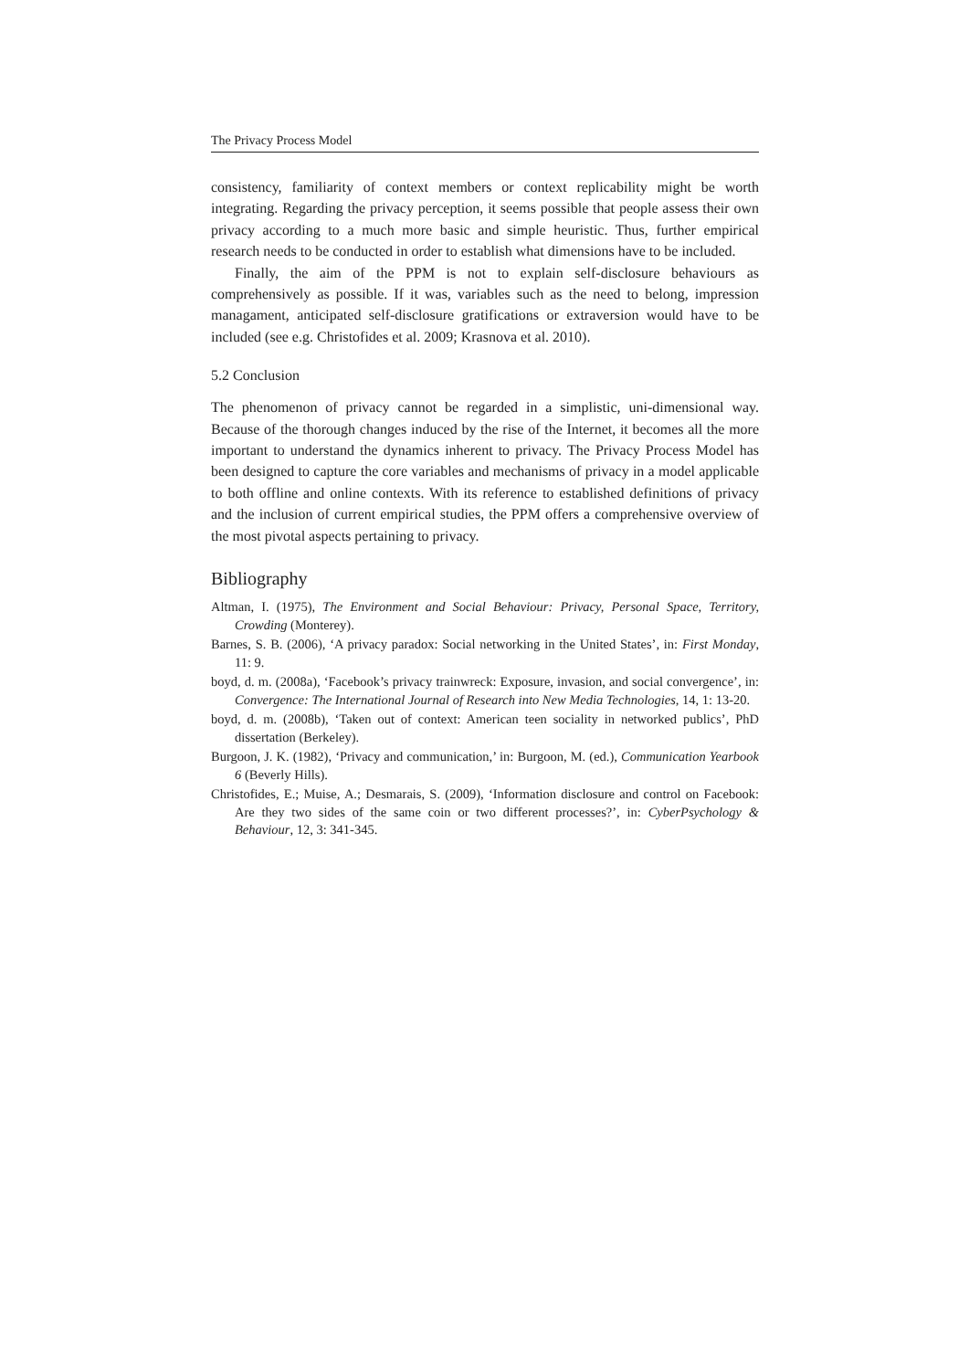The Privacy Process Model
consistency, familiarity of context members or context replicability might be worth integrating. Regarding the privacy perception, it seems possible that people assess their own privacy according to a much more basic and simple heuristic. Thus, further empirical research needs to be conducted in order to establish what dimensions have to be included.
Finally, the aim of the PPM is not to explain self-disclosure behaviours as comprehensively as possible. If it was, variables such as the need to belong, impression managament, anticipated self-disclosure gratifications or extraversion would have to be included (see e.g. Christofides et al. 2009; Krasnova et al. 2010).
5.2 Conclusion
The phenomenon of privacy cannot be regarded in a simplistic, uni-dimensional way. Because of the thorough changes induced by the rise of the Internet, it becomes all the more important to understand the dynamics inherent to privacy. The Privacy Process Model has been designed to capture the core variables and mechanisms of privacy in a model applicable to both offline and online contexts. With its reference to established definitions of privacy and the inclusion of current empirical studies, the PPM offers a comprehensive overview of the most pivotal aspects pertaining to privacy.
Bibliography
Altman, I. (1975), The Environment and Social Behaviour: Privacy, Personal Space, Territory, Crowding (Monterey).
Barnes, S. B. (2006), ‘A privacy paradox: Social networking in the United States’, in: First Monday, 11: 9.
boyd, d. m. (2008a), ‘Facebook’s privacy trainwreck: Exposure, invasion, and social convergence’, in: Convergence: The International Journal of Research into New Media Technologies, 14, 1: 13-20.
boyd, d. m. (2008b), ‘Taken out of context: American teen sociality in networked publics’, PhD dissertation (Berkeley).
Burgoon, J. K. (1982), ‘Privacy and communication,’ in: Burgoon, M. (ed.), Communication Yearbook 6 (Beverly Hills).
Christofides, E.; Muise, A.; Desmarais, S. (2009), ‘Information disclosure and control on Facebook: Are they two sides of the same coin or two different processes?’, in: CyberPsychology & Behaviour, 12, 3: 341-345.